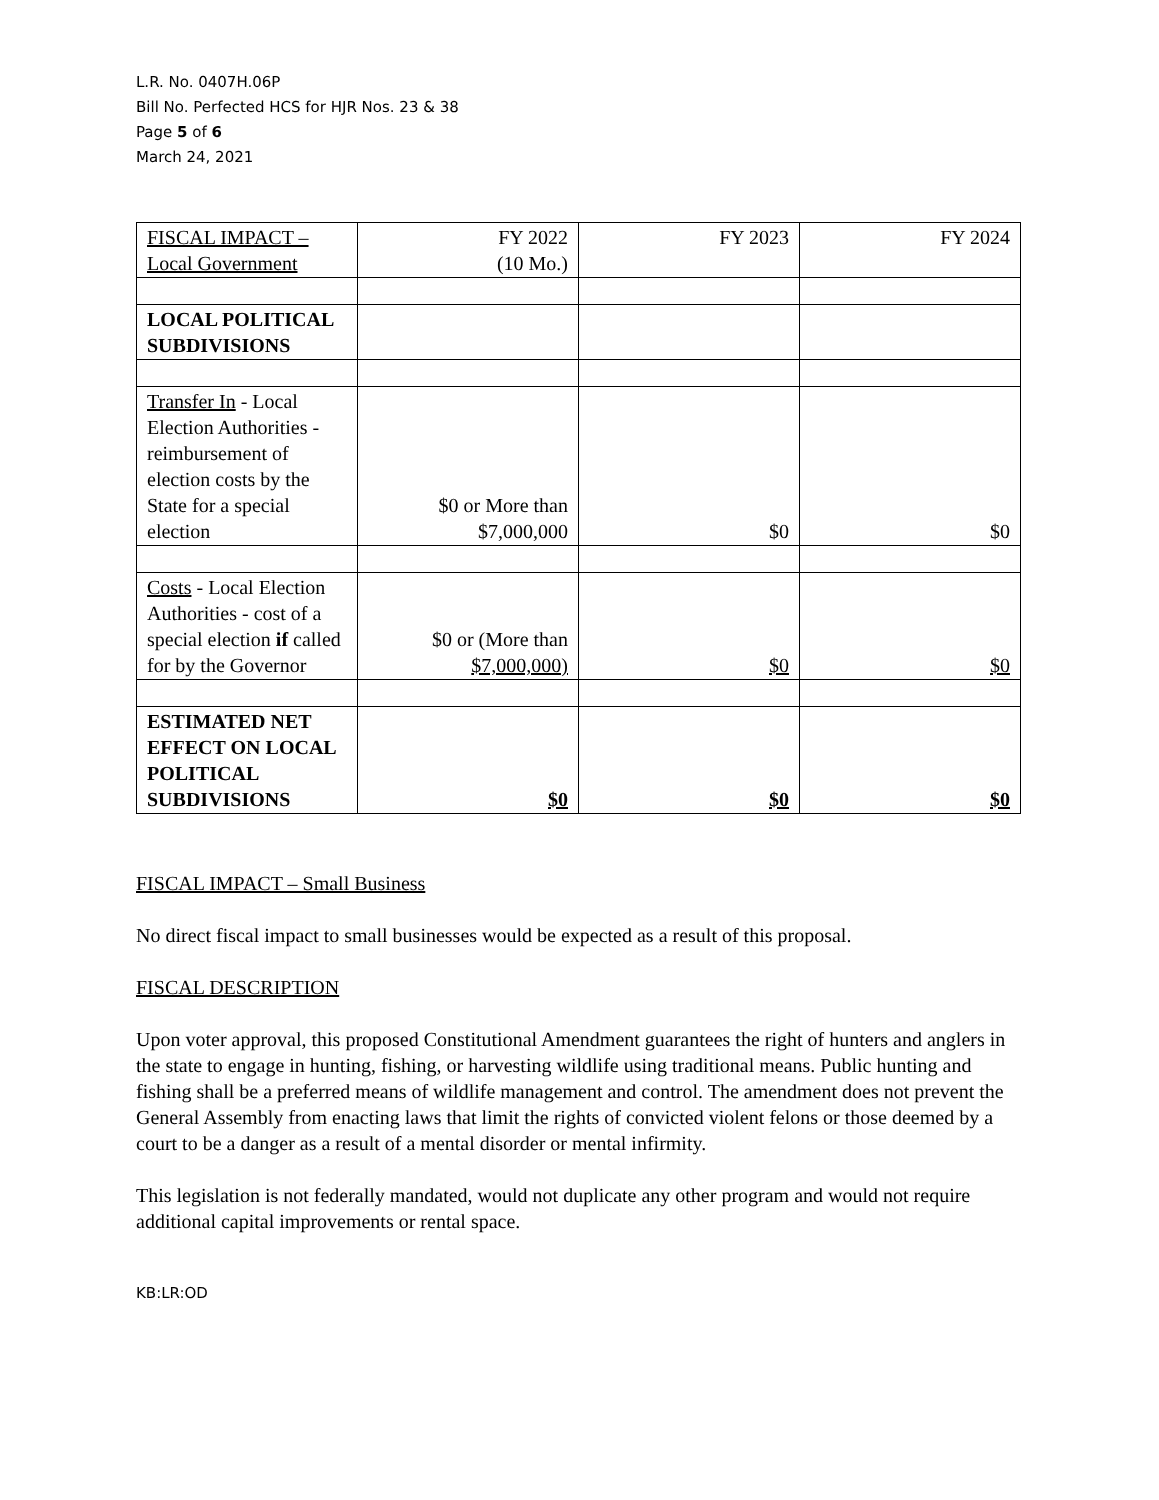L.R. No. 0407H.06P
Bill No. Perfected HCS for HJR Nos. 23 & 38
Page 5 of 6
March 24, 2021
| FISCAL IMPACT – Local Government | FY 2022 (10 Mo.) | FY 2023 | FY 2024 |
| LOCAL POLITICAL SUBDIVISIONS | | | |
| Transfer In - Local Election Authorities - reimbursement of election costs by the State for a special election | $0 or More than $7,000,000 | $0 | $0 |
| Costs - Local Election Authorities - cost of a special election if called for by the Governor | $0 or (More than $7,000,000) | $0 | $0 |
| ESTIMATED NET EFFECT ON LOCAL POLITICAL SUBDIVISIONS | $0 | $0 | $0 |
FISCAL IMPACT – Small Business
No direct fiscal impact to small businesses would be expected as a result of this proposal.
FISCAL DESCRIPTION
Upon voter approval, this proposed Constitutional Amendment guarantees the right of hunters and anglers in the state to engage in hunting, fishing, or harvesting wildlife using traditional means. Public hunting and fishing shall be a preferred means of wildlife management and control. The amendment does not prevent the General Assembly from enacting laws that limit the rights of convicted violent felons or those deemed by a court to be a danger as a result of a mental disorder or mental infirmity.
This legislation is not federally mandated, would not duplicate any other program and would not require additional capital improvements or rental space.
KB:LR:OD